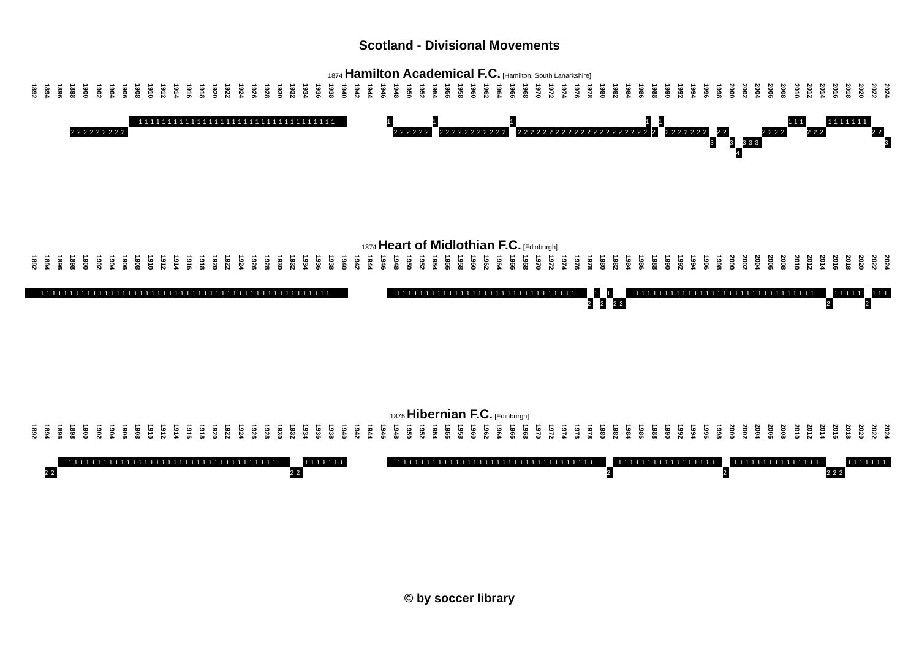Scotland - Divisional Movements
1874 Hamilton Academical F.C. [Hamilton, South Lanarkshire]
1892
1894
1896
1898
1900
1902
1904
1906
1908
1910
1912
1914
1916
1918
1920
1922
1924
1926
1928
1930
1932
1934
1936
1938
1940
1942
1944
1946
1948
1950
1952
1954
1956
1958
1960
1962
1964
1966
1968
1970
1972
1974
1976
1978
1980
1982
1984
1986
1988
1990
1992
1994
1996
1998
2000
2002
2004
2006
2008
2010
2012
2014
2016
2018
2020
2022
2024
1111111111111111111111111111111111 1 1 1 1 1 111 1111111
222222222 222222 22222222222 222222222222222222222 2 2222222 22 2222 222 22
3 3 333 3
4
1874 Heart of Midlothian F.C. [Edinburgh]
1892
1894
1896
1898
1900
1902
1904
1906
1908
1910
1912
1914
1916
1918
1920
1922
1924
1926
1928
1930
1932
1934
1936
1938
1940
1942
1944
1946
1948
1950
1952
1954
1956
1958
1960
1962
1964
1966
1968
1970
1972
1974
1976
1978
1980
1982
1984
1986
1988
1990
1992
1994
1996
1998
2000
2002
2004
2006
2008
2010
2012
2014
2016
2018
2020
2022
2024
11111111111111111111111111111111111111111111111111 1111111111111111111111111111111 1 1 1111111111111111111111111111111 11111 111
2 2 22 2 2
1875 Hibernian F.C. [Edinburgh]
1892
1894
1896
1898
1900
1902
1904
1906
1908
1910
1912
1914
1916
1918
1920
1922
1924
1926
1928
1930
1932
1934
1936
1938
1940
1942
1944
1946
1948
1950
1952
1954
1956
1958
1960
1962
1964
1966
1968
1970
1972
1974
1976
1978
1980
1982
1984
1986
1988
1990
1992
1994
1996
1998
2000
2002
2004
2006
2008
2010
2012
2014
2016
2018
2020
2022
2024
111111111111111111111111111111111111 1111111 1111111111111111111111111111111111 11111111111111111 111111111111111 1111111
22 22 2 2 222
© by soccer library